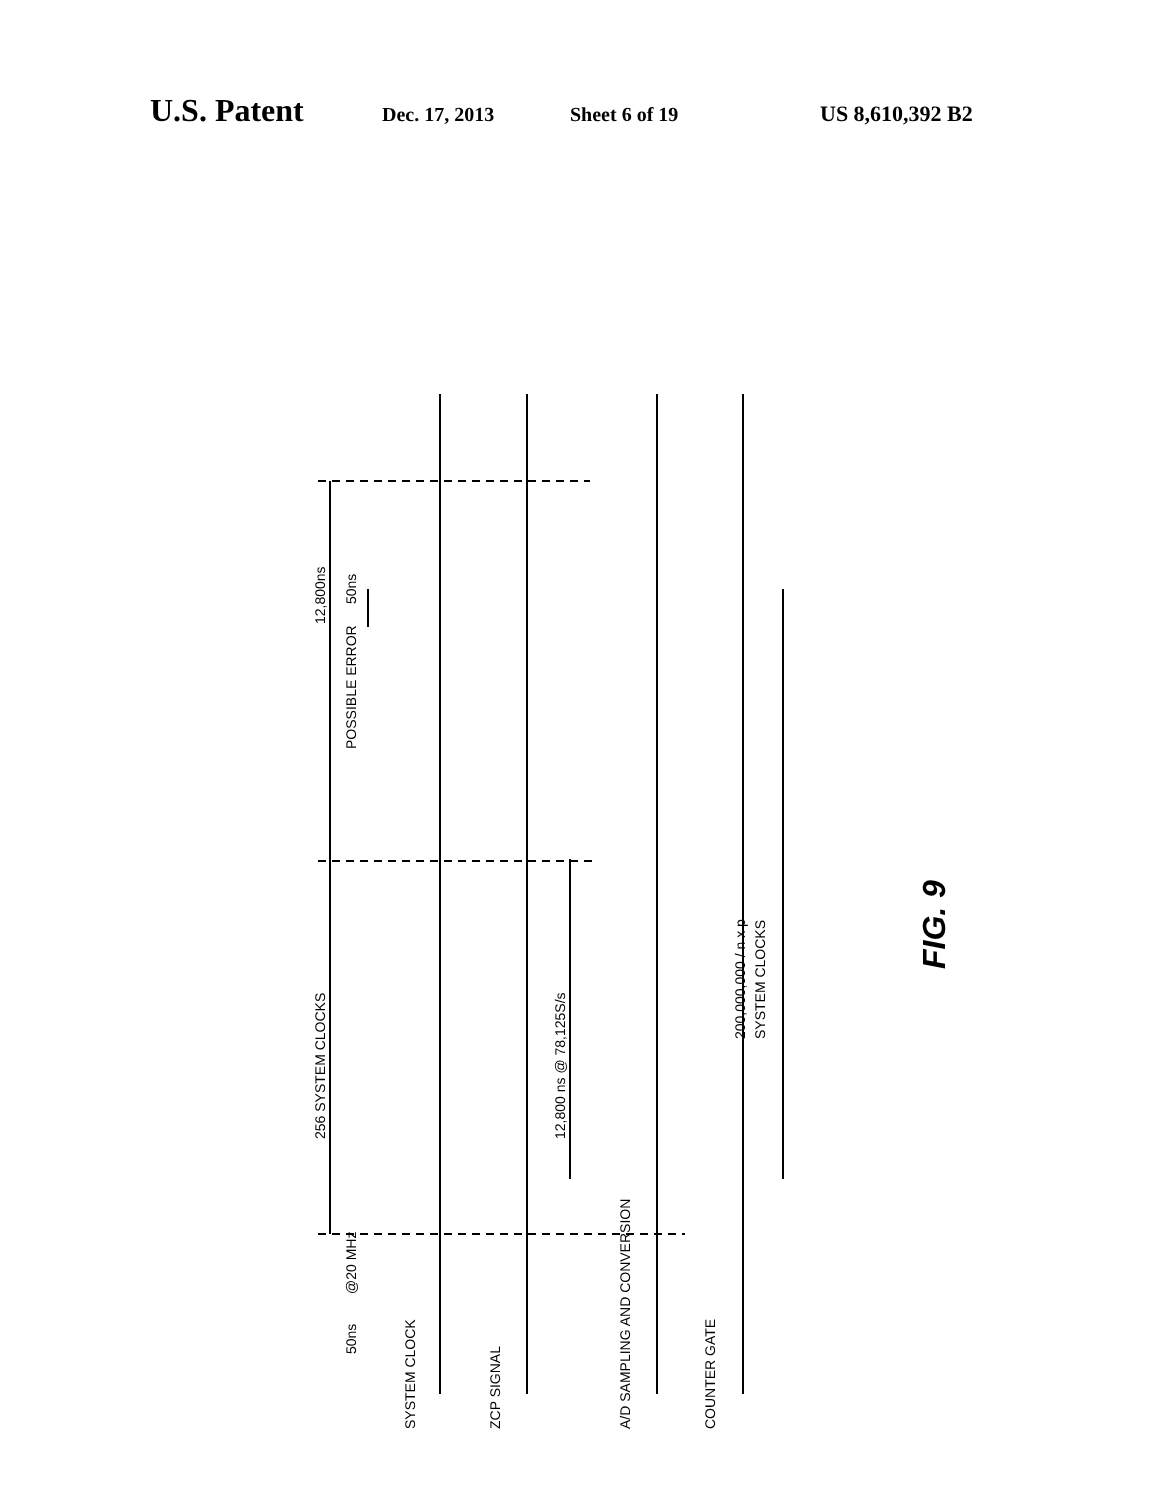U.S. Patent Dec. 17, 2013 Sheet 6 of 19 US 8,610,392 B2
12,800ns
50ns
POSSIBLE ERROR
256 SYSTEM CLOCKS
@20 MHz
50ns
12,800 ns @ 78,125S/s
SYSTEM CLOCKS
200,000,000 / n x p
SYSTEM CLOCK
ZCP SIGNAL
A/D SAMPLING AND CONVERSION
COUNTER GATE
FIG. 9